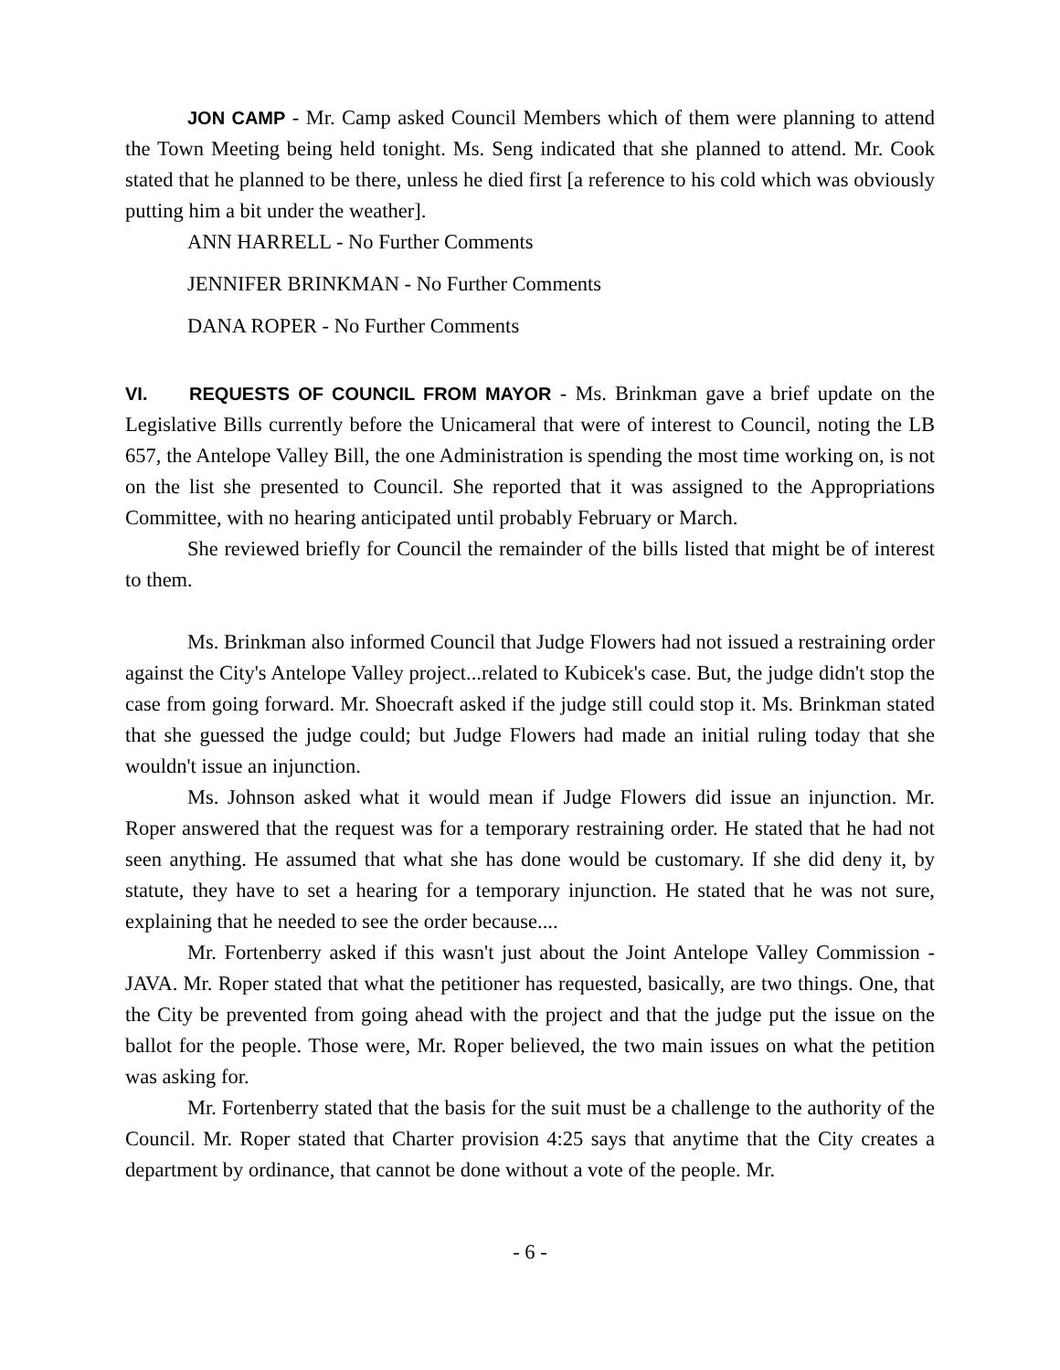JON CAMP - Mr. Camp asked Council Members which of them were planning to attend the Town Meeting being held tonight. Ms. Seng indicated that she planned to attend. Mr. Cook stated that he planned to be there, unless he died first [a reference to his cold which was obviously putting him a bit under the weather].
ANN HARRELL - No Further Comments
JENNIFER BRINKMAN - No Further Comments
DANA ROPER - No Further Comments
VI. REQUESTS OF COUNCIL FROM MAYOR - Ms. Brinkman gave a brief update on the Legislative Bills currently before the Unicameral that were of interest to Council, noting the LB 657, the Antelope Valley Bill, the one Administration is spending the most time working on, is not on the list she presented to Council. She reported that it was assigned to the Appropriations Committee, with no hearing anticipated until probably February or March.
She reviewed briefly for Council the remainder of the bills listed that might be of interest to them.
Ms. Brinkman also informed Council that Judge Flowers had not issued a restraining order against the City's Antelope Valley project...related to Kubicek's case. But, the judge didn't stop the case from going forward. Mr. Shoecraft asked if the judge still could stop it. Ms. Brinkman stated that she guessed the judge could; but Judge Flowers had made an initial ruling today that she wouldn't issue an injunction.
Ms. Johnson asked what it would mean if Judge Flowers did issue an injunction. Mr. Roper answered that the request was for a temporary restraining order. He stated that he had not seen anything. He assumed that what she has done would be customary. If she did deny it, by statute, they have to set a hearing for a temporary injunction. He stated that he was not sure, explaining that he needed to see the order because....
Mr. Fortenberry asked if this wasn't just about the Joint Antelope Valley Commission - JAVA. Mr. Roper stated that what the petitioner has requested, basically, are two things. One, that the City be prevented from going ahead with the project and that the judge put the issue on the ballot for the people. Those were, Mr. Roper believed, the two main issues on what the petition was asking for.
Mr. Fortenberry stated that the basis for the suit must be a challenge to the authority of the Council. Mr. Roper stated that Charter provision 4:25 says that anytime that the City creates a department by ordinance, that cannot be done without a vote of the people. Mr.
- 6 -